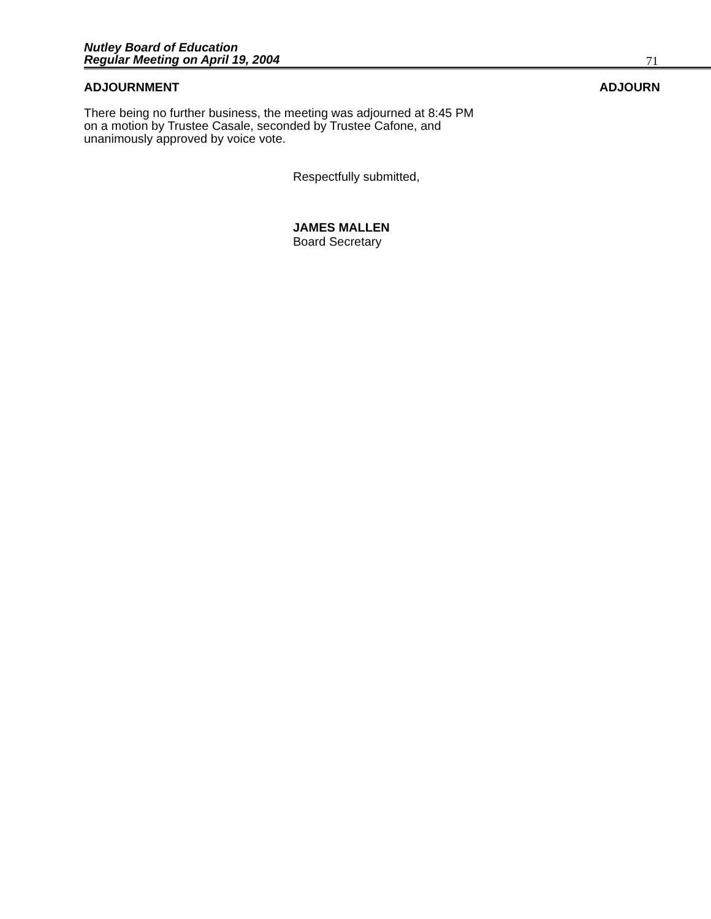Nutley Board of Education
Regular Meeting on April 19, 2004
71
ADJOURNMENT ADJOURN
There being no further business, the meeting was adjourned at 8:45 PM on a motion by Trustee Casale, seconded by Trustee Cafone, and unanimously approved by voice vote.
Respectfully submitted,
JAMES MALLEN
Board Secretary